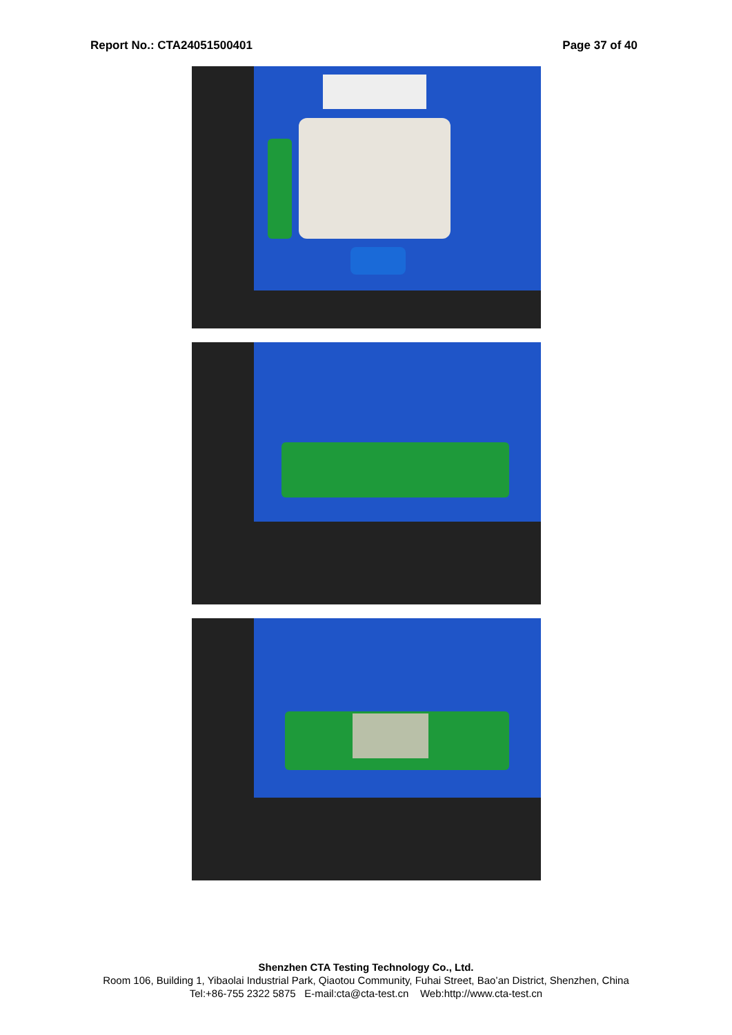Report No.: CTA24051500401 Page 37 of 40
Shenzhen CTA Testing Technology Co., Ltd.
Room 106, Building 1, Yibaolai Industrial Park, Qiaotou Community, Fuhai Street, Bao’an District, Shenzhen, China
Tel:+86-755 2322 5875 E-mail:cta@cta-test.cn Web:http://www.cta-test.cn